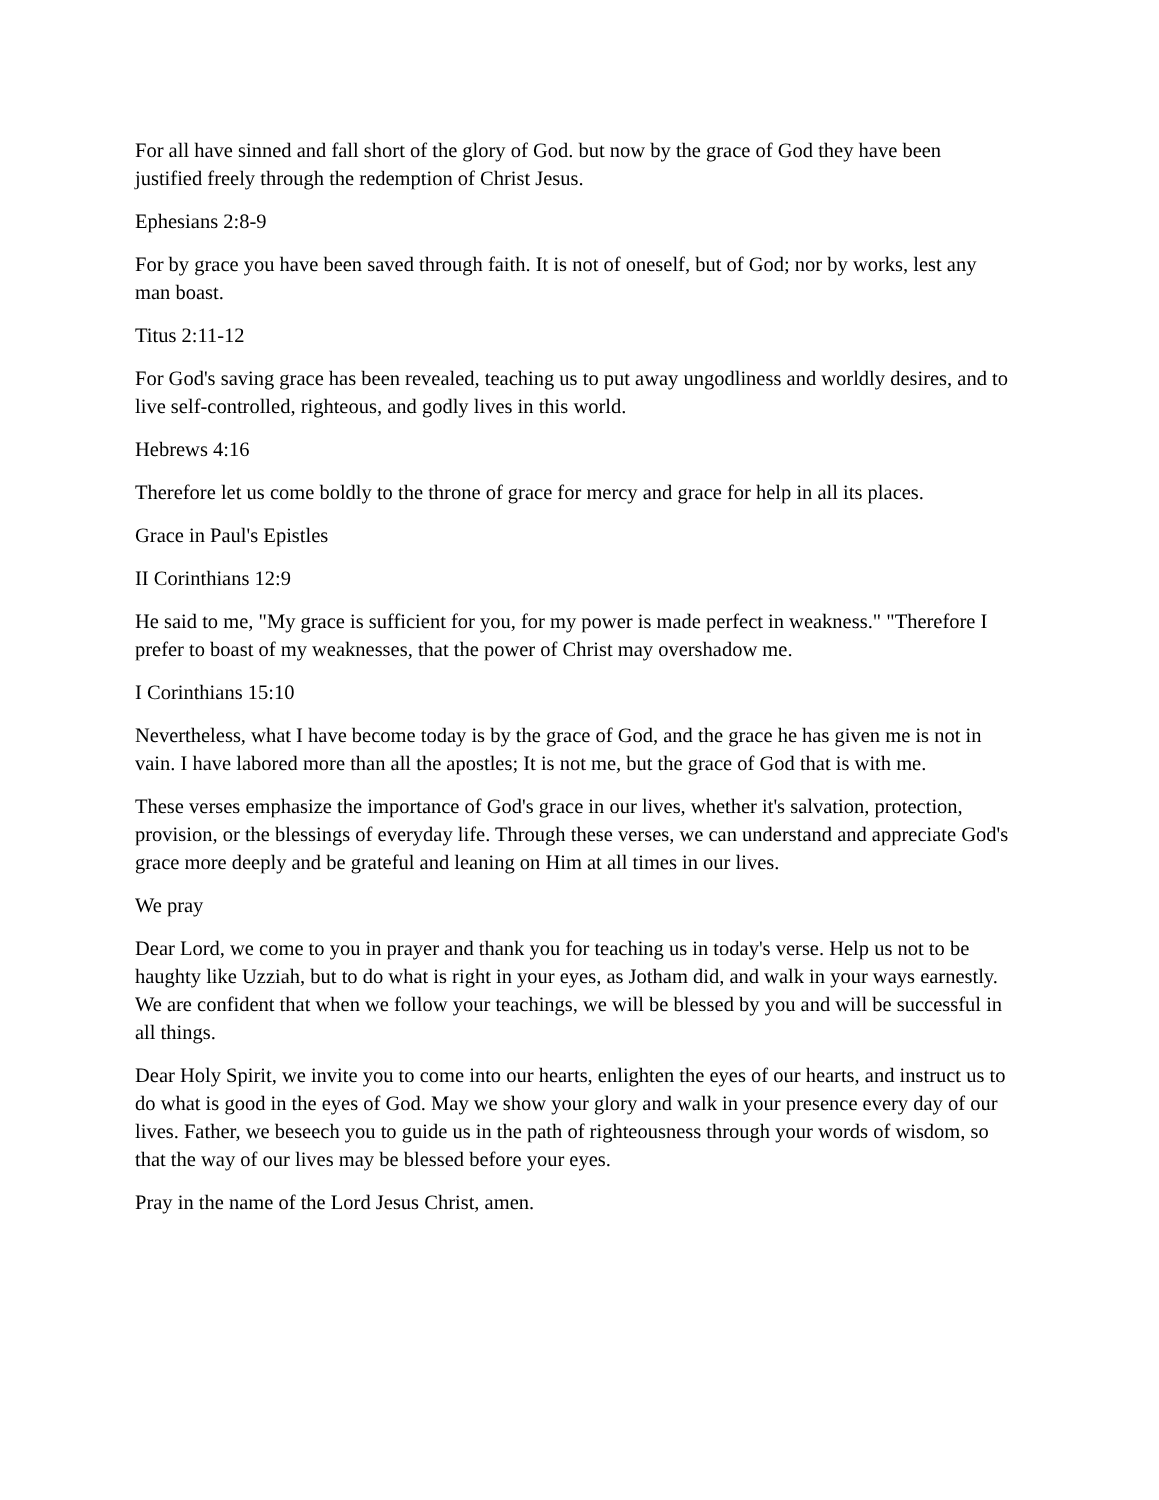For all have sinned and fall short of the glory of God. but now by the grace of God they have been justified freely through the redemption of Christ Jesus.
Ephesians 2:8-9
For by grace you have been saved through faith. It is not of oneself, but of God; nor by works, lest any man boast.
Titus 2:11-12
For God's saving grace has been revealed, teaching us to put away ungodliness and worldly desires, and to live self-controlled, righteous, and godly lives in this world.
Hebrews 4:16
Therefore let us come boldly to the throne of grace for mercy and grace for help in all its places.
Grace in Paul's Epistles
II Corinthians 12:9
He said to me, "My grace is sufficient for you, for my power is made perfect in weakness." "Therefore I prefer to boast of my weaknesses, that the power of Christ may overshadow me.
I Corinthians 15:10
Nevertheless, what I have become today is by the grace of God, and the grace he has given me is not in vain. I have labored more than all the apostles; It is not me, but the grace of God that is with me.
These verses emphasize the importance of God's grace in our lives, whether it's salvation, protection, provision, or the blessings of everyday life. Through these verses, we can understand and appreciate God's grace more deeply and be grateful and leaning on Him at all times in our lives.
We pray
Dear Lord, we come to you in prayer and thank you for teaching us in today's verse. Help us not to be haughty like Uzziah, but to do what is right in your eyes, as Jotham did, and walk in your ways earnestly. We are confident that when we follow your teachings, we will be blessed by you and will be successful in all things.
Dear Holy Spirit, we invite you to come into our hearts, enlighten the eyes of our hearts, and instruct us to do what is good in the eyes of God. May we show your glory and walk in your presence every day of our lives. Father, we beseech you to guide us in the path of righteousness through your words of wisdom, so that the way of our lives may be blessed before your eyes.
Pray in the name of the Lord Jesus Christ, amen.